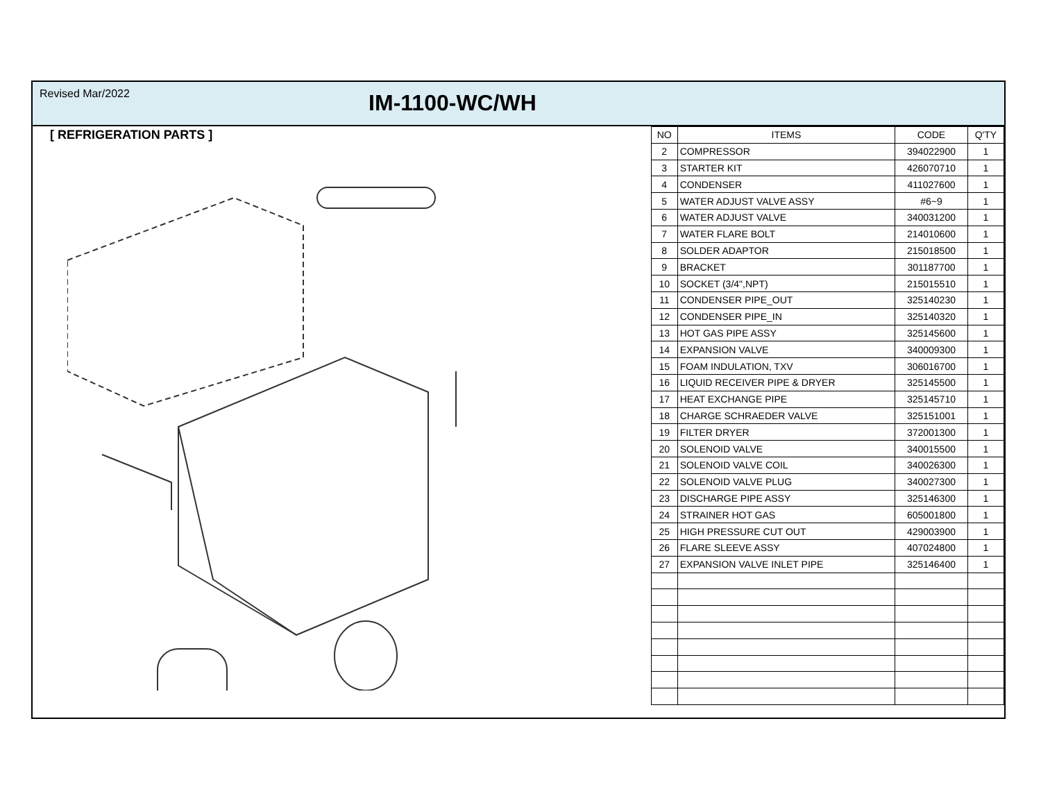Revised Mar/2022
IM-1100-WC/WH
[ REFRIGERATION PARTS ]
| NO | ITEMS | CODE | Q'TY |
| --- | --- | --- | --- |
| 2 | COMPRESSOR | 394022900 | 1 |
| 3 | STARTER KIT | 426070710 | 1 |
| 4 | CONDENSER | 411027600 | 1 |
| 5 | WATER ADJUST VALVE ASSY | #6~9 | 1 |
| 6 | WATER ADJUST VALVE | 340031200 | 1 |
| 7 | WATER FLARE BOLT | 214010600 | 1 |
| 8 | SOLDER ADAPTOR | 215018500 | 1 |
| 9 | BRACKET | 301187700 | 1 |
| 10 | SOCKET (3/4",NPT) | 215015510 | 1 |
| 11 | CONDENSER PIPE_OUT | 325140230 | 1 |
| 12 | CONDENSER PIPE_IN | 325140320 | 1 |
| 13 | HOT GAS PIPE ASSY | 325145600 | 1 |
| 14 | EXPANSION VALVE | 340009300 | 1 |
| 15 | FOAM INDULATION, TXV | 306016700 | 1 |
| 16 | LIQUID RECEIVER PIPE & DRYER | 325145500 | 1 |
| 17 | HEAT EXCHANGE PIPE | 325145710 | 1 |
| 18 | CHARGE SCHRAEDER VALVE | 325151001 | 1 |
| 19 | FILTER DRYER | 372001300 | 1 |
| 20 | SOLENOID VALVE | 340015500 | 1 |
| 21 | SOLENOID VALVE COIL | 340026300 | 1 |
| 22 | SOLENOID VALVE PLUG | 340027300 | 1 |
| 23 | DISCHARGE PIPE ASSY | 325146300 | 1 |
| 24 | STRAINER HOT GAS | 605001800 | 1 |
| 25 | HIGH PRESSURE CUT OUT | 429003900 | 1 |
| 26 | FLARE SLEEVE ASSY | 407024800 | 1 |
| 27 | EXPANSION VALVE INLET PIPE | 325146400 | 1 |